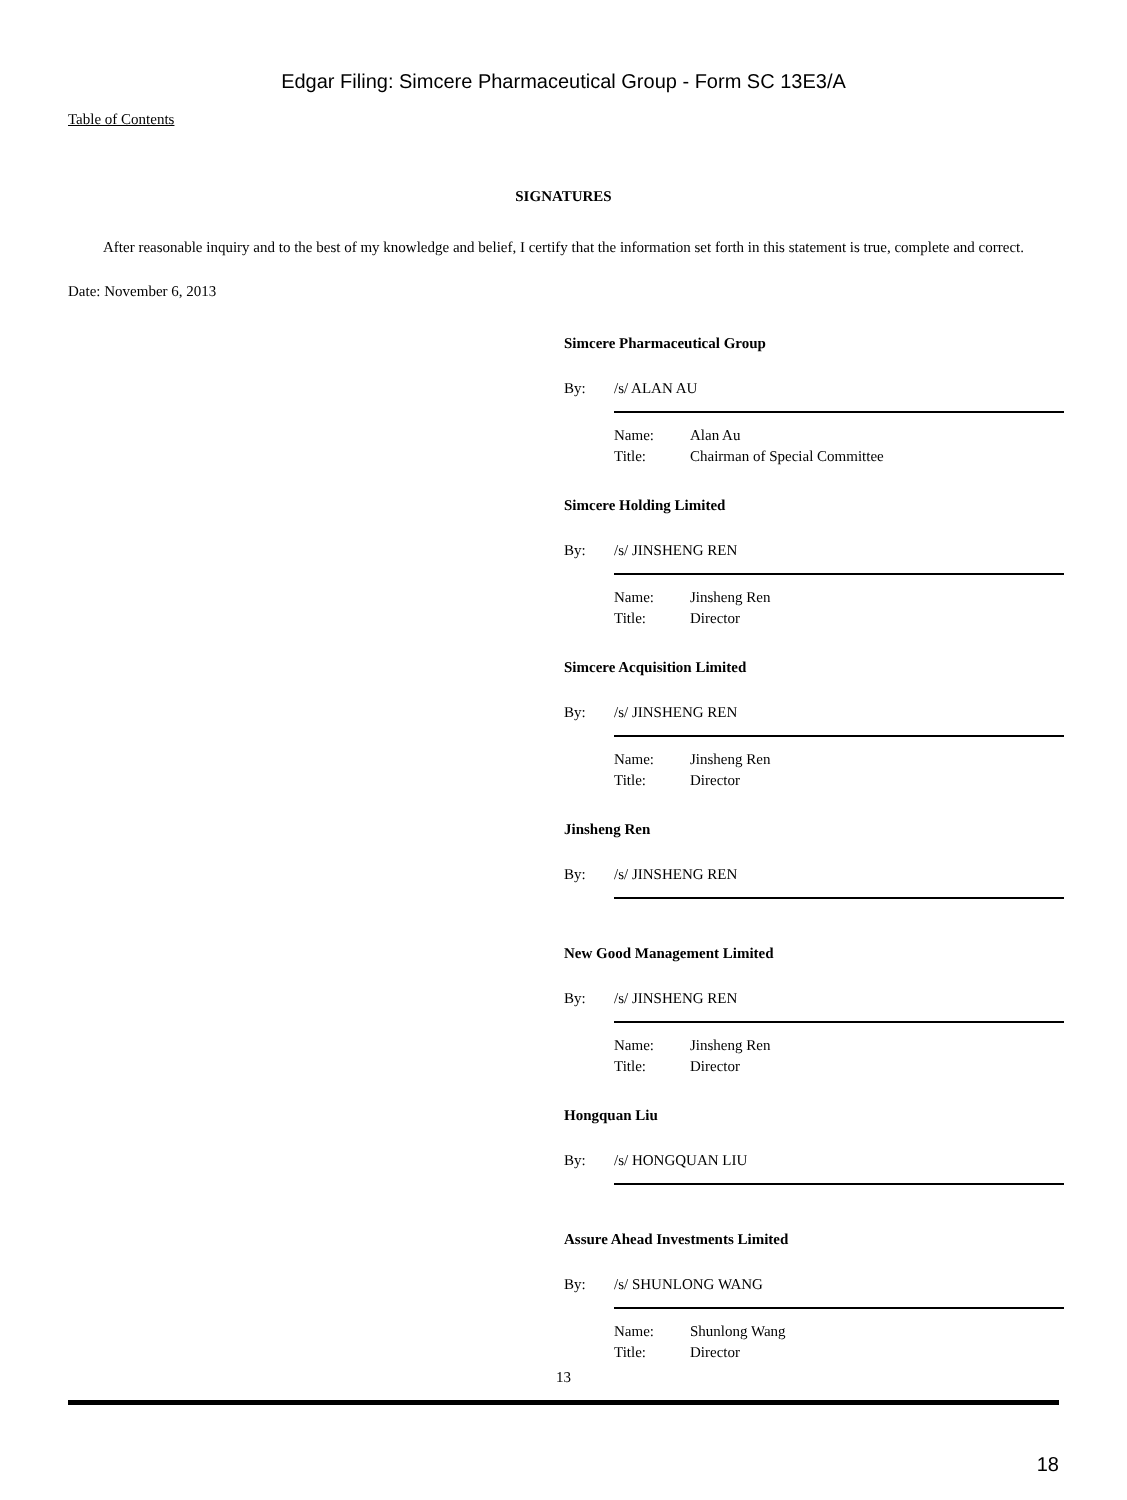Edgar Filing: Simcere Pharmaceutical Group - Form SC 13E3/A
Table of Contents
SIGNATURES
After reasonable inquiry and to the best of my knowledge and belief, I certify that the information set forth in this statement is true, complete and correct.
Date: November 6, 2013
Simcere Pharmaceutical Group
By: /s/ ALAN AU
Name: Alan Au
Title: Chairman of Special Committee
Simcere Holding Limited
By: /s/ JINSHENG REN
Name: Jinsheng Ren
Title: Director
Simcere Acquisition Limited
By: /s/ JINSHENG REN
Name: Jinsheng Ren
Title: Director
Jinsheng Ren
By: /s/ JINSHENG REN
New Good Management Limited
By: /s/ JINSHENG REN
Name: Jinsheng Ren
Title: Director
Hongquan Liu
By: /s/ HONGQUAN LIU
Assure Ahead Investments Limited
By: /s/ SHUNLONG WANG
Name: Shunlong Wang
Title: Director
13
18